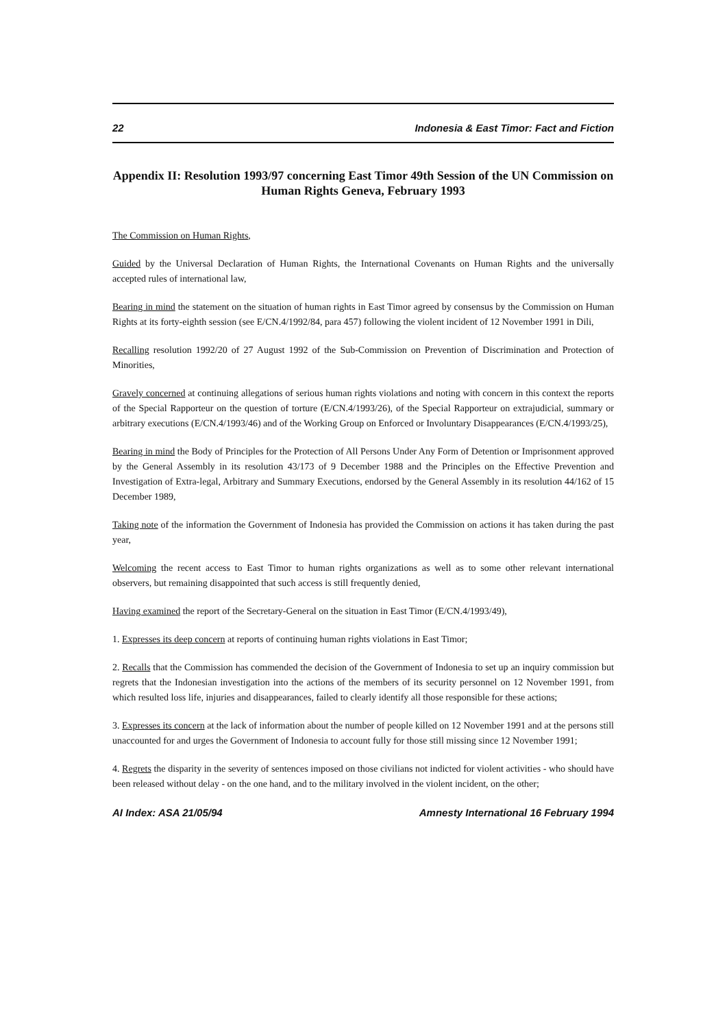22 Indonesia & East Timor: Fact and Fiction
Appendix II: Resolution 1993/97 concerning East Timor 49th Session of the UN Commission on Human Rights Geneva, February 1993
The Commission on Human Rights,
Guided by the Universal Declaration of Human Rights, the International Covenants on Human Rights and the universally accepted rules of international law,
Bearing in mind the statement on the situation of human rights in East Timor agreed by consensus by the Commission on Human Rights at its forty-eighth session (see E/CN.4/1992/84, para 457) following the violent incident of 12 November 1991 in Dili,
Recalling resolution 1992/20 of 27 August 1992 of the Sub-Commission on Prevention of Discrimination and Protection of Minorities,
Gravely concerned at continuing allegations of serious human rights violations and noting with concern in this context the reports of the Special Rapporteur on the question of torture (E/CN.4/1993/26), of the Special Rapporteur on extrajudicial, summary or arbitrary executions (E/CN.4/1993/46) and of the Working Group on Enforced or Involuntary Disappearances (E/CN.4/1993/25),
Bearing in mind the Body of Principles for the Protection of All Persons Under Any Form of Detention or Imprisonment approved by the General Assembly in its resolution 43/173 of 9 December 1988 and the Principles on the Effective Prevention and Investigation of Extra-legal, Arbitrary and Summary Executions, endorsed by the General Assembly in its resolution 44/162 of 15 December 1989,
Taking note of the information the Government of Indonesia has provided the Commission on actions it has taken during the past year,
Welcoming the recent access to East Timor to human rights organizations as well as to some other relevant international observers, but remaining disappointed that such access is still frequently denied,
Having examined the report of the Secretary-General on the situation in East Timor (E/CN.4/1993/49),
1. Expresses its deep concern at reports of continuing human rights violations in East Timor;
2. Recalls that the Commission has commended the decision of the Government of Indonesia to set up an inquiry commission but regrets that the Indonesian investigation into the actions of the members of its security personnel on 12 November 1991, from which resulted loss life, injuries and disappearances, failed to clearly identify all those responsible for these actions;
3. Expresses its concern at the lack of information about the number of people killed on 12 November 1991 and at the persons still unaccounted for and urges the Government of Indonesia to account fully for those still missing since 12 November 1991;
4. Regrets the disparity in the severity of sentences imposed on those civilians not indicted for violent activities - who should have been released without delay - on the one hand, and to the military involved in the violent incident, on the other;
AI Index: ASA 21/05/94 Amnesty International 16 February 1994